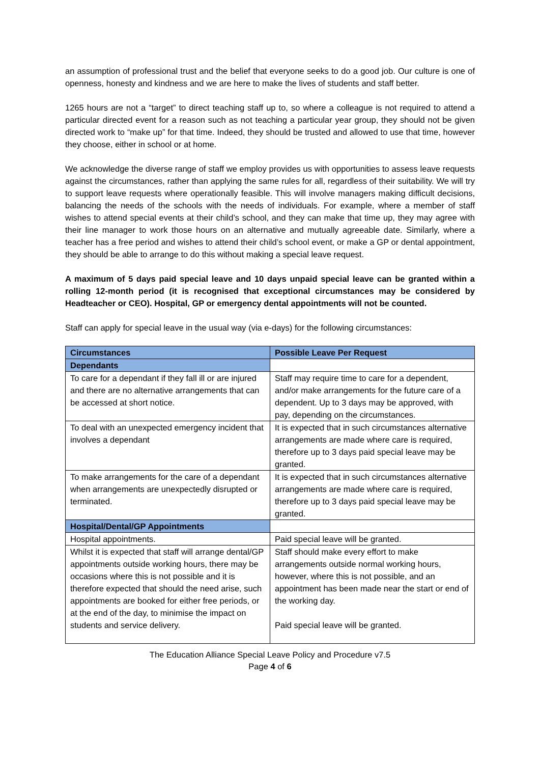an assumption of professional trust and the belief that everyone seeks to do a good job. Our culture is one of openness, honesty and kindness and we are here to make the lives of students and staff better.
1265 hours are not a “target” to direct teaching staff up to, so where a colleague is not required to attend a particular directed event for a reason such as not teaching a particular year group, they should not be given directed work to “make up” for that time. Indeed, they should be trusted and allowed to use that time, however they choose, either in school or at home.
We acknowledge the diverse range of staff we employ provides us with opportunities to assess leave requests against the circumstances, rather than applying the same rules for all, regardless of their suitability. We will try to support leave requests where operationally feasible. This will involve managers making difficult decisions, balancing the needs of the schools with the needs of individuals. For example, where a member of staff wishes to attend special events at their child’s school, and they can make that time up, they may agree with their line manager to work those hours on an alternative and mutually agreeable date. Similarly, where a teacher has a free period and wishes to attend their child’s school event, or make a GP or dental appointment, they should be able to arrange to do this without making a special leave request.
A maximum of 5 days paid special leave and 10 days unpaid special leave can be granted within a rolling 12-month period (it is recognised that exceptional circumstances may be considered by Headteacher or CEO). Hospital, GP or emergency dental appointments will not be counted.
Staff can apply for special leave in the usual way (via e-days) for the following circumstances:
| Circumstances | Possible Leave Per Request |
| --- | --- |
| Dependants | |
| To care for a dependant if they fall ill or are injured and there are no alternative arrangements that can be accessed at short notice. | Staff may require time to care for a dependent, and/or make arrangements for the future care of a dependent. Up to 3 days may be approved, with pay, depending on the circumstances. |
| To deal with an unexpected emergency incident that involves a dependant | It is expected that in such circumstances alternative arrangements are made where care is required, therefore up to 3 days paid special leave may be granted. |
| To make arrangements for the care of a dependant when arrangements are unexpectedly disrupted or terminated. | It is expected that in such circumstances alternative arrangements are made where care is required, therefore up to 3 days paid special leave may be granted. |
| Hospital/Dental/GP Appointments | |
| Hospital appointments. | Paid special leave will be granted. |
| Whilst it is expected that staff will arrange dental/GP appointments outside working hours, there may be occasions where this is not possible and it is therefore expected that should the need arise, such appointments are booked for either free periods, or at the end of the day, to minimise the impact on students and service delivery. | Staff should make every effort to make arrangements outside normal working hours, however, where this is not possible, and an appointment has been made near the start or end of the working day. Paid special leave will be granted. |
The Education Alliance Special Leave Policy and Procedure v7.5
Page 4 of 6